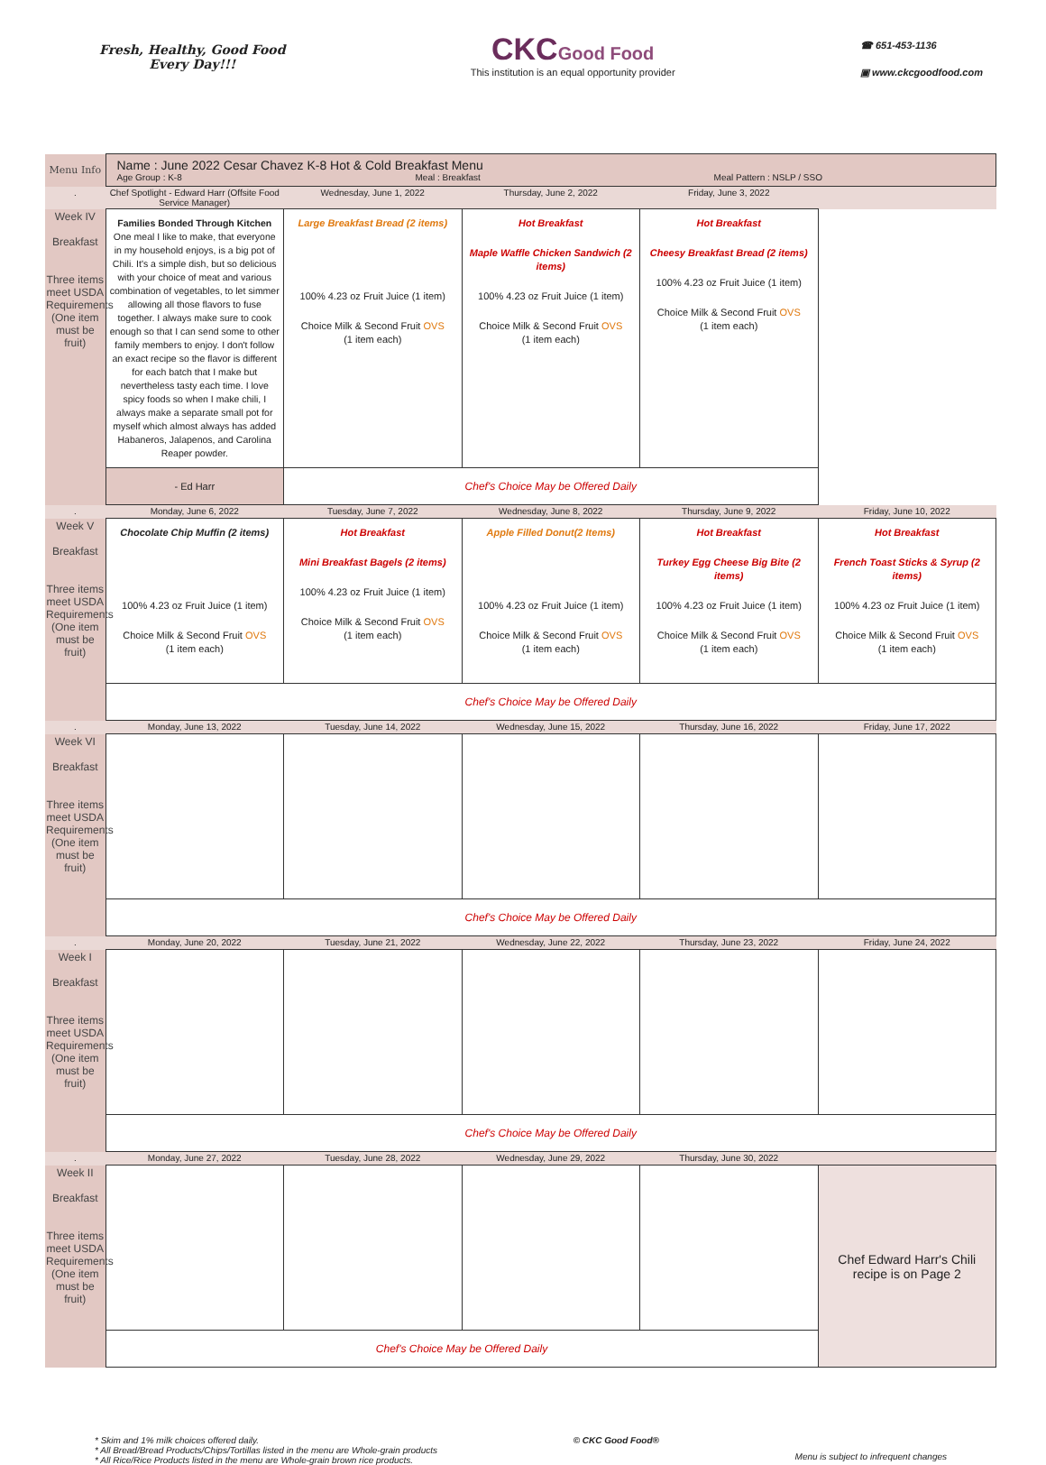Fresh, Healthy, Good Food
Every Day!!!
CKC Good Food
This institution is an equal opportunity provider
☎ 651-453-1136
▣ www.ckcgoodfood.com
| Menu Info | Name : June 2022 Cesar Chavez K-8 Hot & Cold Breakfast Menu Age Group : K-8 Meal : Breakfast Meal Pattern : NSLP / SSO | | | | |
| . | Chef Spotlight - Edward Harr (Offsite Food Service Manager) | Wednesday, June 1, 2022 | Thursday, June 2, 2022 | Friday, June 3, 2022 | |
| Week IV Breakfast Three items meet USDA Requirements (One item must be fruit) | Families Bonded Through Kitchen One meal I like to make, that everyone in my household enjoys, is a big pot of Chili. It's a simple dish, but so delicious with your choice of meat and various combination of vegetables, to let simmer allowing all those flavors to fuse together. I always make sure to cook enough so that I can send some to other family members to enjoy. I don't follow an exact recipe so the flavor is different for each batch that I make but nevertheless tasty each time. I love spicy foods so when I make chili, I always make a separate small pot for myself which almost always has added Habaneros, Jalapenos, and Carolina Reaper powder. | Large Breakfast Bread (2 items) 100% 4.23 oz Fruit Juice (1 item) Choice Milk & Second Fruit OVS (1 item each) | Hot Breakfast Maple Waffle Chicken Sandwich (2 items) 100% 4.23 oz Fruit Juice (1 item) Choice Milk & Second Fruit OVS (1 item each) | Hot Breakfast Cheesy Breakfast Bread (2 items) 100% 4.23 oz Fruit Juice (1 item) Choice Milk & Second Fruit OVS (1 item each) | |
| | - Ed Harr | Chef's Choice May be Offered Daily | | | |
| . | Monday, June 6, 2022 | Tuesday, June 7, 2022 | Wednesday, June 8, 2022 | Thursday, June 9, 2022 | Friday, June 10, 2022 |
| Week V Breakfast Three items meet USDA Requirements (One item must be fruit) | Chocolate Chip Muffin (2 items) 100% 4.23 oz Fruit Juice (1 item) Choice Milk & Second Fruit OVS (1 item each) | Hot Breakfast Mini Breakfast Bagels (2 items) 100% 4.23 oz Fruit Juice (1 item) Choice Milk & Second Fruit OVS (1 item each) | Apple Filled Donut(2 Items) 100% 4.23 oz Fruit Juice (1 item) Choice Milk & Second Fruit OVS (1 item each) | Hot Breakfast Turkey Egg Cheese Big Bite (2 items) 100% 4.23 oz Fruit Juice (1 item) Choice Milk & Second Fruit OVS (1 item each) | Hot Breakfast French Toast Sticks & Syrup (2 items) 100% 4.23 oz Fruit Juice (1 item) Choice Milk & Second Fruit OVS (1 item each) |
| | Chef's Choice May be Offered Daily | | | | |
| . | Monday, June 13, 2022 | Tuesday, June 14, 2022 | Wednesday, June 15, 2022 | Thursday, June 16, 2022 | Friday, June 17, 2022 |
| Week VI Breakfast Three items meet USDA Requirements (One item must be fruit) | | | | | |
| | Chef's Choice May be Offered Daily | | | | |
| . | Monday, June 20, 2022 | Tuesday, June 21, 2022 | Wednesday, June 22, 2022 | Thursday, June 23, 2022 | Friday, June 24, 2022 |
| Week I Breakfast Three items meet USDA Requirements (One item must be fruit) | | | | | |
| | Chef's Choice May be Offered Daily | | | | |
| . | Monday, June 27, 2022 | Tuesday, June 28, 2022 | Wednesday, June 29, 2022 | Thursday, June 30, 2022 | |
| Week II Breakfast Three items meet USDA Requirements (One item must be fruit) | | | | | Chef Edward Harr's Chili recipe is on Page 2 |
| | Chef's Choice May be Offered Daily | | | | |
* Skim and 1% milk choices offered daily.
* All Bread/Bread Products/Chips/Tortillas listed in the menu are Whole-grain products
* All Rice/Rice Products listed in the menu are Whole-grain brown rice products.
© CKC Good Food®
Menu is subject to infrequent changes